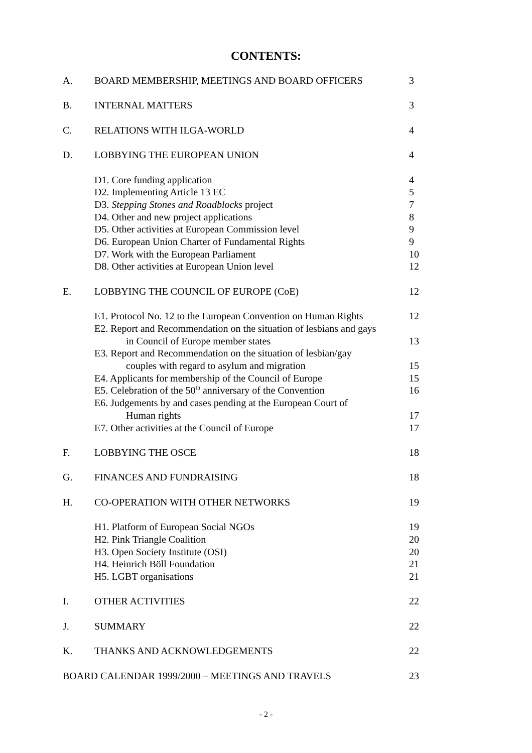CONTENTS:
| A. | BOARD MEMBERSHIP, MEETINGS AND BOARD OFFICERS | 3 |
| B. | INTERNAL MATTERS | 3 |
| C. | RELATIONS WITH ILGA-WORLD | 4 |
| D. | LOBBYING THE EUROPEAN UNION | 4 |
| | D1. Core funding application | 4 |
| | D2. Implementing Article 13 EC | 5 |
| | D3. Stepping Stones and Roadblocks project | 7 |
| | D4. Other and new project applications | 8 |
| | D5. Other activities at European Commission level | 9 |
| | D6. European Union Charter of Fundamental Rights | 9 |
| | D7. Work with the European Parliament | 10 |
| | D8. Other activities at European Union level | 12 |
| E. | LOBBYING THE COUNCIL OF EUROPE (CoE) | 12 |
| | E1. Protocol No. 12 to the European Convention on Human Rights | 12 |
| | E2. Report and Recommendation on the situation of lesbians and gays in Council of Europe member states | 13 |
| | E3. Report and Recommendation on the situation of lesbian/gay couples with regard to asylum and migration | 15 |
| | E4. Applicants for membership of the Council of Europe | 15 |
| | E5. Celebration of the 50<sup>th</sup> anniversary of the Convention | 16 |
| | E6. Judgements by and cases pending at the European Court of Human rights | 17 |
| | E7. Other activities at the Council of Europe | 17 |
| F. | LOBBYING THE OSCE | 18 |
| G. | FINANCES AND FUNDRAISING | 18 |
| H. | CO-OPERATION WITH OTHER NETWORKS | 19 |
| | H1. Platform of European Social NGOs | 19 |
| | H2. Pink Triangle Coalition | 20 |
| | H3. Open Society Institute (OSI) | 20 |
| | H4. Heinrich Böll Foundation | 21 |
| | H5. LGBT organisations | 21 |
| I. | OTHER ACTIVITIES | 22 |
| J. | SUMMARY | 22 |
| K. | THANKS AND ACKNOWLEDGEMENTS | 22 |
| BOARD CALENDAR 1999/2000 – MEETINGS AND TRAVELS | | 23 |
- 2 -